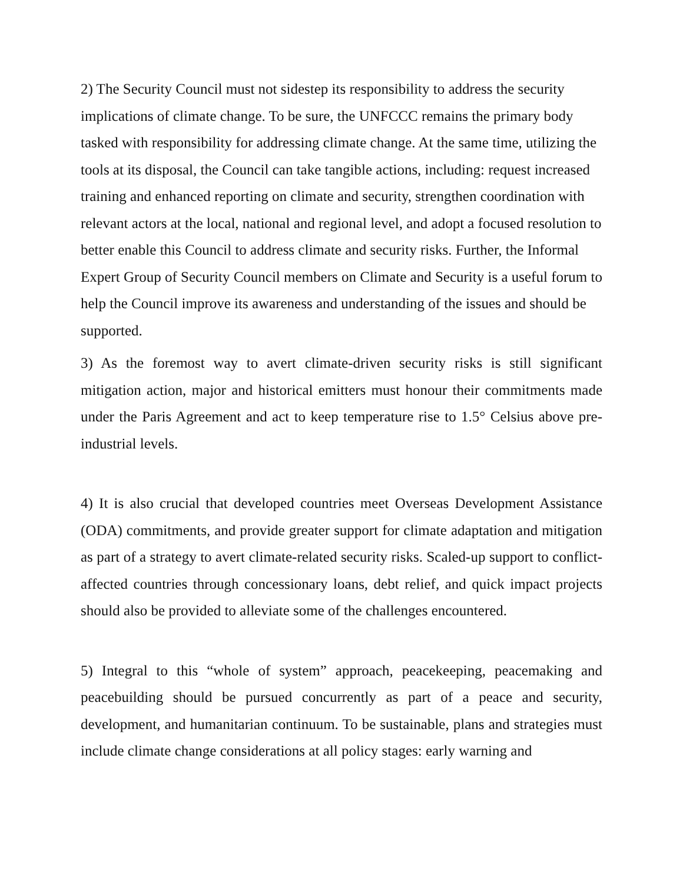2) The Security Council must not sidestep its responsibility to address the security implications of climate change. To be sure, the UNFCCC remains the primary body tasked with responsibility for addressing climate change. At the same time, utilizing the tools at its disposal, the Council can take tangible actions, including: request increased training and enhanced reporting on climate and security, strengthen coordination with relevant actors at the local, national and regional level, and adopt a focused resolution to better enable this Council to address climate and security risks. Further, the Informal Expert Group of Security Council members on Climate and Security is a useful forum to help the Council improve its awareness and understanding of the issues and should be supported.
3) As the foremost way to avert climate-driven security risks is still significant mitigation action, major and historical emitters must honour their commitments made under the Paris Agreement and act to keep temperature rise to 1.5° Celsius above pre-industrial levels.
4) It is also crucial that developed countries meet Overseas Development Assistance (ODA) commitments, and provide greater support for climate adaptation and mitigation as part of a strategy to avert climate-related security risks. Scaled-up support to conflict-affected countries through concessionary loans, debt relief, and quick impact projects should also be provided to alleviate some of the challenges encountered.
5) Integral to this “whole of system” approach, peacekeeping, peacemaking and peacebuilding should be pursued concurrently as part of a peace and security, development, and humanitarian continuum. To be sustainable, plans and strategies must include climate change considerations at all policy stages: early warning and